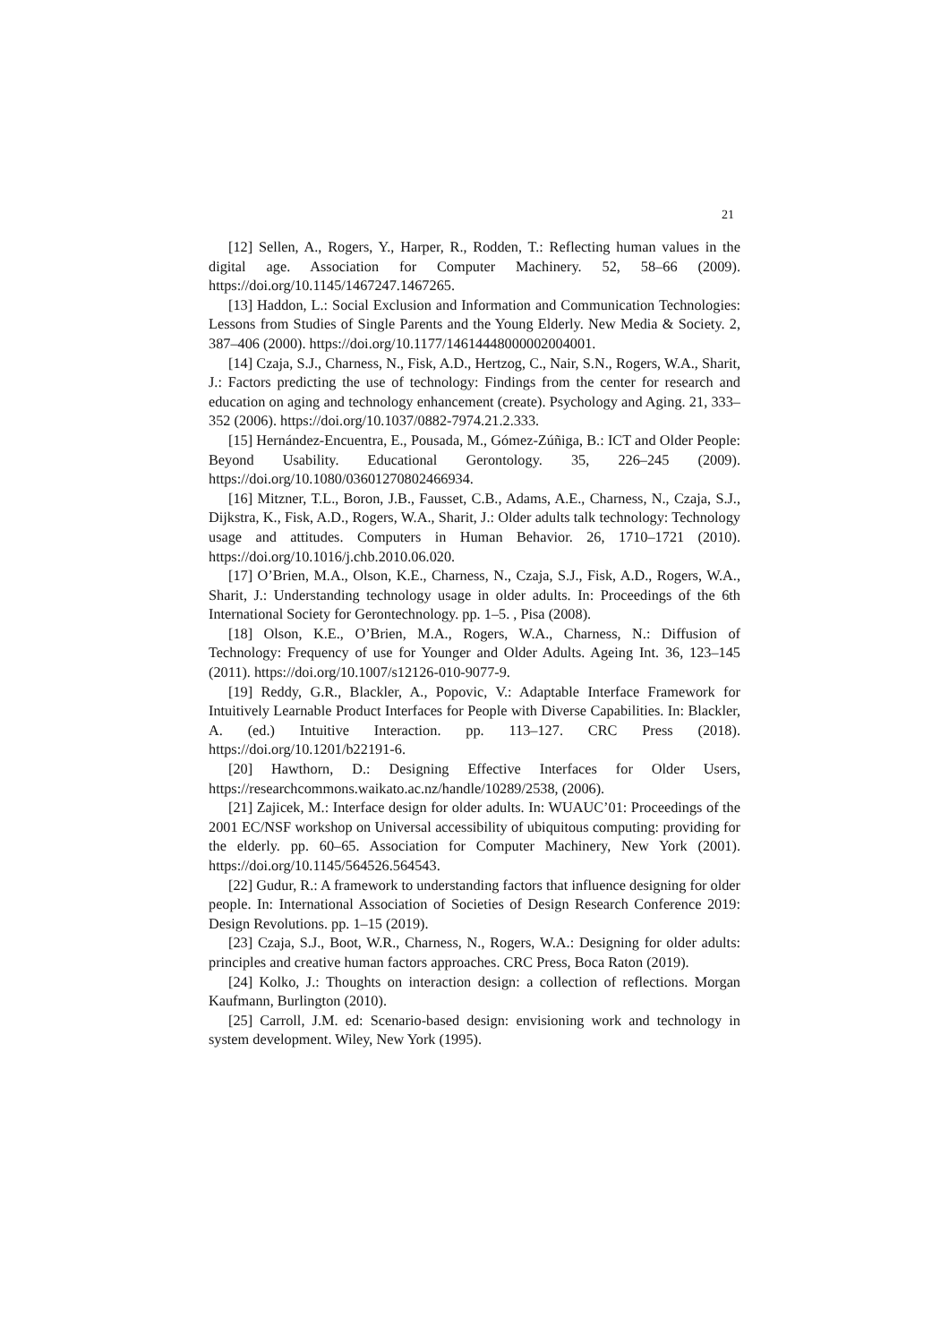21
[12] Sellen, A., Rogers, Y., Harper, R., Rodden, T.: Reflecting human values in the digital age. Association for Computer Machinery. 52, 58–66 (2009). https://doi.org/10.1145/1467247.1467265.
[13] Haddon, L.: Social Exclusion and Information and Communication Technologies: Lessons from Studies of Single Parents and the Young Elderly. New Media & Society. 2, 387–406 (2000). https://doi.org/10.1177/14614448000002004001.
[14] Czaja, S.J., Charness, N., Fisk, A.D., Hertzog, C., Nair, S.N., Rogers, W.A., Sharit, J.: Factors predicting the use of technology: Findings from the center for research and education on aging and technology enhancement (create). Psychology and Aging. 21, 333–352 (2006). https://doi.org/10.1037/0882-7974.21.2.333.
[15] Hernández-Encuentra, E., Pousada, M., Gómez-Zúñiga, B.: ICT and Older People: Beyond Usability. Educational Gerontology. 35, 226–245 (2009). https://doi.org/10.1080/03601270802466934.
[16] Mitzner, T.L., Boron, J.B., Fausset, C.B., Adams, A.E., Charness, N., Czaja, S.J., Dijkstra, K., Fisk, A.D., Rogers, W.A., Sharit, J.: Older adults talk technology: Technology usage and attitudes. Computers in Human Behavior. 26, 1710–1721 (2010). https://doi.org/10.1016/j.chb.2010.06.020.
[17] O’Brien, M.A., Olson, K.E., Charness, N., Czaja, S.J., Fisk, A.D., Rogers, W.A., Sharit, J.: Understanding technology usage in older adults. In: Proceedings of the 6th International Society for Gerontechnology. pp. 1–5. , Pisa (2008).
[18] Olson, K.E., O’Brien, M.A., Rogers, W.A., Charness, N.: Diffusion of Technology: Frequency of use for Younger and Older Adults. Ageing Int. 36, 123–145 (2011). https://doi.org/10.1007/s12126-010-9077-9.
[19] Reddy, G.R., Blackler, A., Popovic, V.: Adaptable Interface Framework for Intuitively Learnable Product Interfaces for People with Diverse Capabilities. In: Blackler, A. (ed.) Intuitive Interaction. pp. 113–127. CRC Press (2018). https://doi.org/10.1201/b22191-6.
[20] Hawthorn, D.: Designing Effective Interfaces for Older Users, https://researchcommons.waikato.ac.nz/handle/10289/2538, (2006).
[21] Zajicek, M.: Interface design for older adults. In: WUAUC’01: Proceedings of the 2001 EC/NSF workshop on Universal accessibility of ubiquitous computing: providing for the elderly. pp. 60–65. Association for Computer Machinery, New York (2001). https://doi.org/10.1145/564526.564543.
[22] Gudur, R.: A framework to understanding factors that influence designing for older people. In: International Association of Societies of Design Research Conference 2019: Design Revolutions. pp. 1–15 (2019).
[23] Czaja, S.J., Boot, W.R., Charness, N., Rogers, W.A.: Designing for older adults: principles and creative human factors approaches. CRC Press, Boca Raton (2019).
[24] Kolko, J.: Thoughts on interaction design: a collection of reflections. Morgan Kaufmann, Burlington (2010).
[25] Carroll, J.M. ed: Scenario-based design: envisioning work and technology in system development. Wiley, New York (1995).